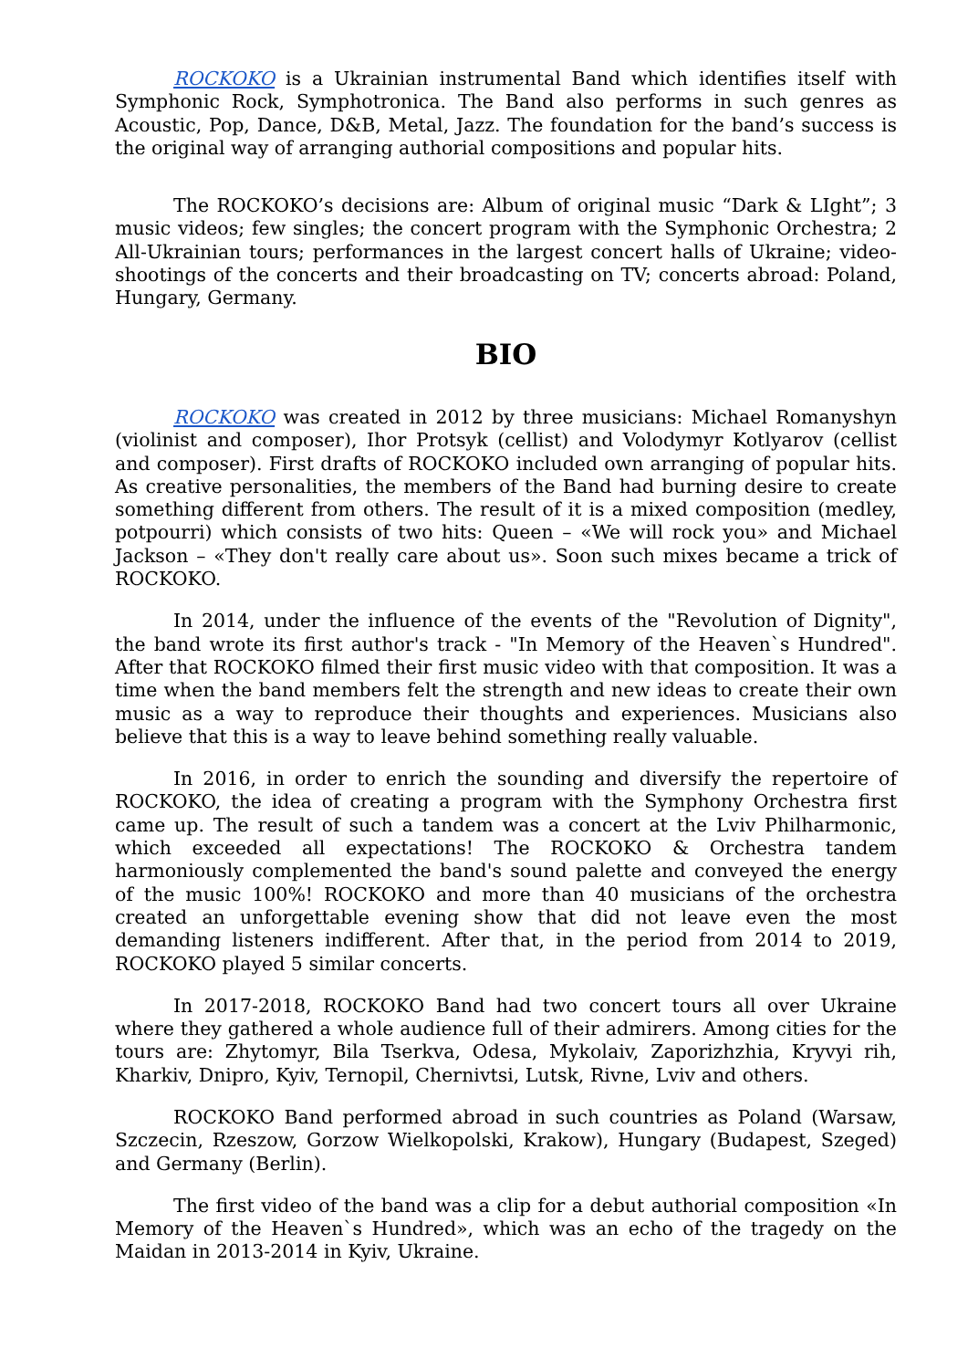ROCKOKO is a Ukrainian instrumental Band which identifies itself with Symphonic Rock, Symphotronica. The Band also performs in such genres as Acoustic, Pop, Dance, D&B, Metal, Jazz. The foundation for the band’s success is the original way of arranging authorial compositions and popular hits.
The ROCKOKO’s decisions are: Album of original music “Dark & LIght”; 3 music videos; few singles; the concert program with the Symphonic Orchestra; 2 All-Ukrainian tours; performances in the largest concert halls of Ukraine; video-shootings of the concerts and their broadcasting on TV; concerts abroad: Poland, Hungary, Germany.
BIO
ROCKOKO was created in 2012 by three musicians: Michael Romanyshyn (violinist and composer), Ihor Protsyk (cellist) and Volodymyr Kotlyarov (cellist and composer). First drafts of ROCKOKO included own arranging of popular hits. As creative personalities, the members of the Band had burning desire to create something different from others. The result of it is a mixed composition (medley, potpourri) which consists of two hits: Queen – «We will rock you» and Michael Jackson – «They don't really care about us». Soon such mixes became a trick of ROCKOKO.
In 2014, under the influence of the events of the "Revolution of Dignity", the band wrote its first author's track - "In Memory of the Heaven`s Hundred". After that ROCKOKO filmed their first music video with that composition. It was a time when the band members felt the strength and new ideas to create their own music as a way to reproduce their thoughts and experiences. Musicians also believe that this is a way to leave behind something really valuable.
In 2016, in order to enrich the sounding and diversify the repertoire of ROCKOKO, the idea of creating a program with the Symphony Orchestra first came up. The result of such a tandem was a concert at the Lviv Philharmonic, which exceeded all expectations! The ROCKOKO & Orchestra tandem harmoniously complemented the band's sound palette and conveyed the energy of the music 100%! ROCKOKO and more than 40 musicians of the orchestra created an unforgettable evening show that did not leave even the most demanding listeners indifferent. After that, in the period from 2014 to 2019, ROCKOKO played 5 similar concerts.
In 2017-2018, ROCKOKO Band had two concert tours all over Ukraine where they gathered a whole audience full of their admirers. Among cities for the tours are: Zhytomyr, Bila Tserkva, Odesa, Mykolaiv, Zaporizhzhia, Kryvyi rih, Kharkiv, Dnipro, Kyiv, Ternopil, Chernivtsi, Lutsk, Rivne, Lviv and others.
ROCKOKO Band performed abroad in such countries as Poland (Warsaw, Szczecin, Rzeszow, Gorzow Wielkopolski, Krakow), Hungary (Budapest, Szeged) and Germany (Berlin).
The first video of the band was a clip for a debut authorial composition «In Memory of the Heaven`s Hundred», which was an echo of the tragedy on the Maidan in 2013-2014 in Kyiv, Ukraine.